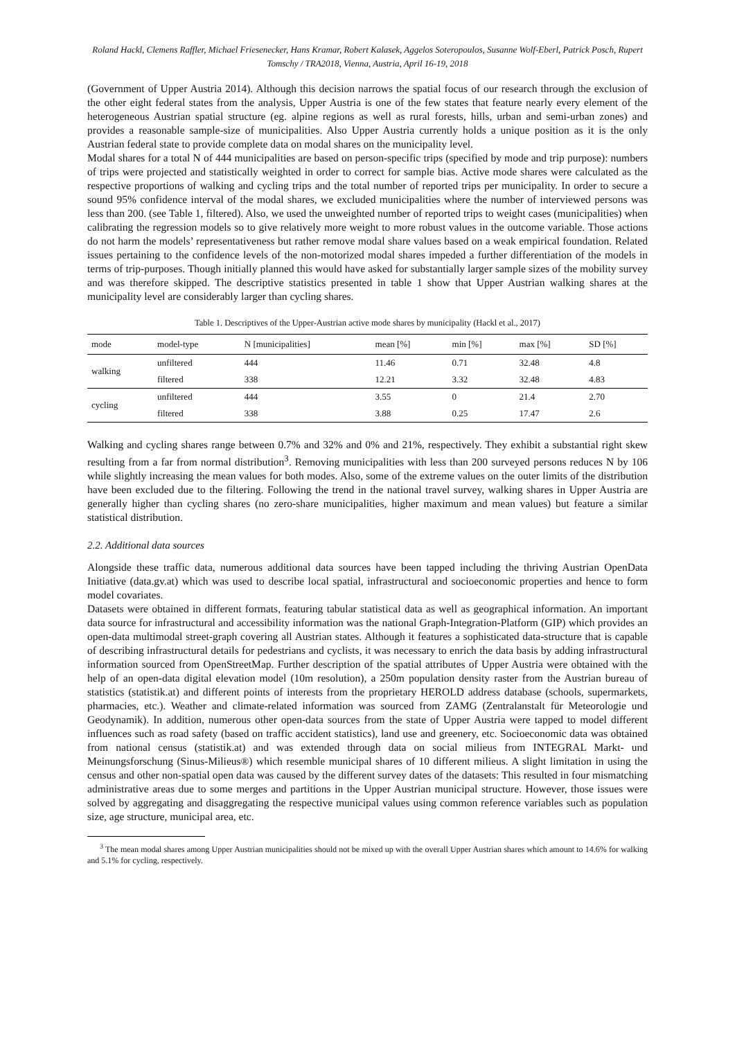Roland Hackl, Clemens Raffler, Michael Friesenecker, Hans Kramar, Robert Kalasek, Aggelos Soteropoulos, Susanne Wolf-Eberl, Patrick Posch, Rupert Tomschy / TRA2018, Vienna, Austria, April 16-19, 2018
(Government of Upper Austria 2014). Although this decision narrows the spatial focus of our research through the exclusion of the other eight federal states from the analysis, Upper Austria is one of the few states that feature nearly every element of the heterogeneous Austrian spatial structure (eg. alpine regions as well as rural forests, hills, urban and semi-urban zones) and provides a reasonable sample-size of municipalities. Also Upper Austria currently holds a unique position as it is the only Austrian federal state to provide complete data on modal shares on the municipality level.
Modal shares for a total N of 444 municipalities are based on person-specific trips (specified by mode and trip purpose): numbers of trips were projected and statistically weighted in order to correct for sample bias. Active mode shares were calculated as the respective proportions of walking and cycling trips and the total number of reported trips per municipality. In order to secure a sound 95% confidence interval of the modal shares, we excluded municipalities where the number of interviewed persons was less than 200. (see Table 1, filtered). Also, we used the unweighted number of reported trips to weight cases (municipalities) when calibrating the regression models so to give relatively more weight to more robust values in the outcome variable. Those actions do not harm the models’ representativeness but rather remove modal share values based on a weak empirical foundation. Related issues pertaining to the confidence levels of the non-motorized modal shares impeded a further differentiation of the models in terms of trip-purposes. Though initially planned this would have asked for substantially larger sample sizes of the mobility survey and was therefore skipped. The descriptive statistics presented in table 1 show that Upper Austrian walking shares at the municipality level are considerably larger than cycling shares.
Table 1. Descriptives of the Upper-Austrian active mode shares by municipality (Hackl et al., 2017)
| mode | model-type | N [municipalities] | mean [%] | min [%] | max [%] | SD [%] |
| --- | --- | --- | --- | --- | --- | --- |
| walking | unfiltered | 444 | 11.46 | 0.71 | 32.48 | 4.8 |
| | filtered | 338 | 12.21 | 3.32 | 32.48 | 4.83 |
| cycling | unfiltered | 444 | 3.55 | 0 | 21.4 | 2.70 |
| | filtered | 338 | 3.88 | 0.25 | 17.47 | 2.6 |
Walking and cycling shares range between 0.7% and 32% and 0% and 21%, respectively. They exhibit a substantial right skew resulting from a far from normal distribution<sup>3</sup>. Removing municipalities with less than 200 surveyed persons reduces N by 106 while slightly increasing the mean values for both modes. Also, some of the extreme values on the outer limits of the distribution have been excluded due to the filtering. Following the trend in the national travel survey, walking shares in Upper Austria are generally higher than cycling shares (no zero-share municipalities, higher maximum and mean values) but feature a similar statistical distribution.
2.2. Additional data sources
Alongside these traffic data, numerous additional data sources have been tapped including the thriving Austrian OpenData Initiative (data.gv.at) which was used to describe local spatial, infrastructural and socioeconomic properties and hence to form model covariates.
Datasets were obtained in different formats, featuring tabular statistical data as well as geographical information. An important data source for infrastructural and accessibility information was the national Graph-Integration-Platform (GIP) which provides an open-data multimodal street-graph covering all Austrian states. Although it features a sophisticated data-structure that is capable of describing infrastructural details for pedestrians and cyclists, it was necessary to enrich the data basis by adding infrastructural information sourced from OpenStreetMap. Further description of the spatial attributes of Upper Austria were obtained with the help of an open-data digital elevation model (10m resolution), a 250m population density raster from the Austrian bureau of statistics (statistik.at) and different points of interests from the proprietary HEROLD address database (schools, supermarkets, pharmacies, etc.). Weather and climate-related information was sourced from ZAMG (Zentralanstalt für Meteorologie und Geodynamik). In addition, numerous other open-data sources from the state of Upper Austria were tapped to model different influences such as road safety (based on traffic accident statistics), land use and greenery, etc. Socioeconomic data was obtained from national census (statistik.at) and was extended through data on social milieus from INTEGRAL Markt- und Meinungsforschung (Sinus-Milieus®) which resemble municipal shares of 10 different milieus. A slight limitation in using the census and other non-spatial open data was caused by the different survey dates of the datasets: This resulted in four mismatching administrative areas due to some merges and partitions in the Upper Austrian municipal structure. However, those issues were solved by aggregating and disaggregating the respective municipal values using common reference variables such as population size, age structure, municipal area, etc.
<sup>3</sup> The mean modal shares among Upper Austrian municipalities should not be mixed up with the overall Upper Austrian shares which amount to 14.6% for walking and 5.1% for cycling, respectively.